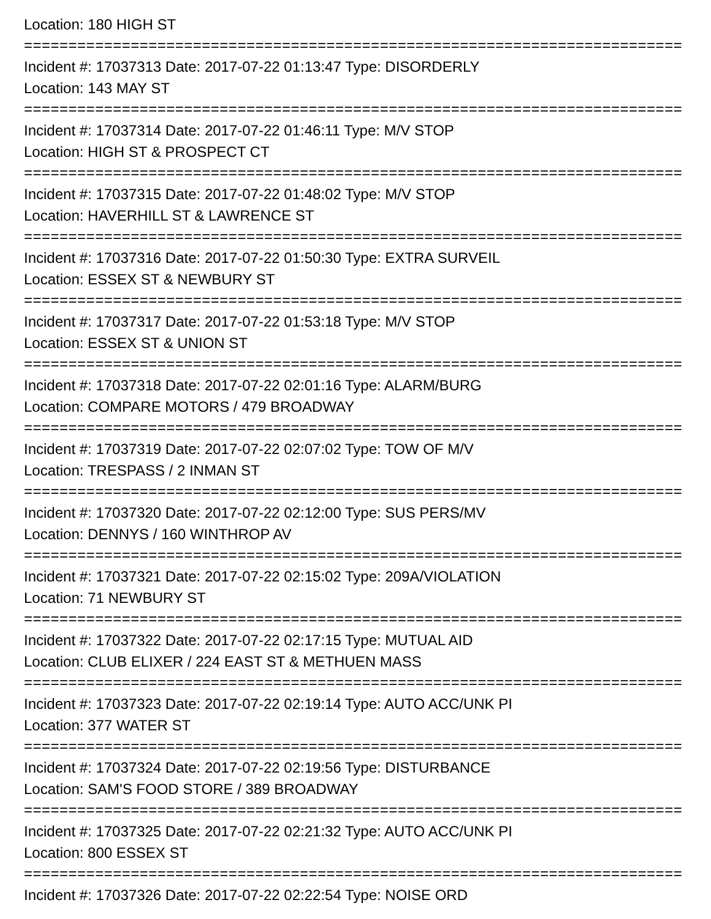Location: 180 HIGH ST
================================================================================
Incident #: 17037313 Date: 2017-07-22 01:13:47 Type: DISORDERLY
Location: 143 MAY ST
================================================================================
Incident #: 17037314 Date: 2017-07-22 01:46:11 Type: M/V STOP
Location: HIGH ST & PROSPECT CT
================================================================================
Incident #: 17037315 Date: 2017-07-22 01:48:02 Type: M/V STOP
Location: HAVERHILL ST & LAWRENCE ST
================================================================================
Incident #: 17037316 Date: 2017-07-22 01:50:30 Type: EXTRA SURVEIL
Location: ESSEX ST & NEWBURY ST
================================================================================
Incident #: 17037317 Date: 2017-07-22 01:53:18 Type: M/V STOP
Location: ESSEX ST & UNION ST
================================================================================
Incident #: 17037318 Date: 2017-07-22 02:01:16 Type: ALARM/BURG
Location: COMPARE MOTORS / 479 BROADWAY
================================================================================
Incident #: 17037319 Date: 2017-07-22 02:07:02 Type: TOW OF M/V
Location: TRESPASS / 2 INMAN ST
================================================================================
Incident #: 17037320 Date: 2017-07-22 02:12:00 Type: SUS PERS/MV
Location: DENNYS / 160 WINTHROP AV
================================================================================
Incident #: 17037321 Date: 2017-07-22 02:15:02 Type: 209A/VIOLATION
Location: 71 NEWBURY ST
================================================================================
Incident #: 17037322 Date: 2017-07-22 02:17:15 Type: MUTUAL AID
Location: CLUB ELIXER / 224 EAST ST & METHUEN MASS
================================================================================
Incident #: 17037323 Date: 2017-07-22 02:19:14 Type: AUTO ACC/UNK PI
Location: 377 WATER ST
================================================================================
Incident #: 17037324 Date: 2017-07-22 02:19:56 Type: DISTURBANCE
Location: SAM'S FOOD STORE / 389 BROADWAY
================================================================================
Incident #: 17037325 Date: 2017-07-22 02:21:32 Type: AUTO ACC/UNK PI
Location: 800 ESSEX ST
================================================================================
Incident #: 17037326 Date: 2017-07-22 02:22:54 Type: NOISE ORD